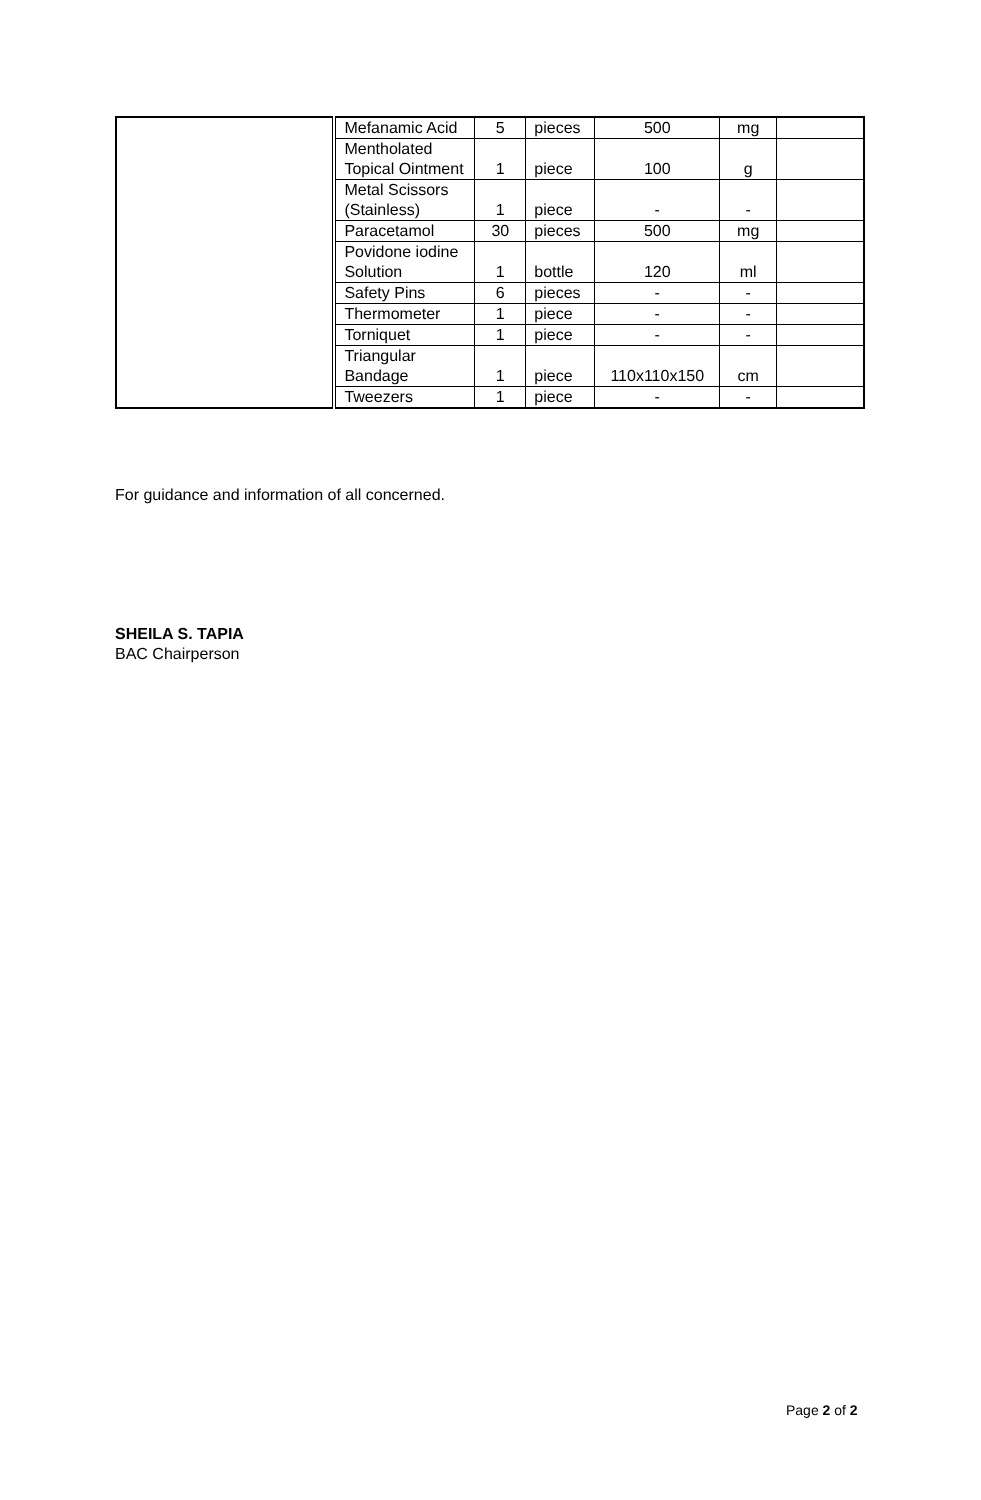| | Mefanamic Acid | 5 | pieces | 500 | mg | |
| | Mentholated Topical Ointment | 1 | piece | 100 | g | |
| | Metal Scissors (Stainless) | 1 | piece | - | - | |
| | Paracetamol | 30 | pieces | 500 | mg | |
| | Povidone iodine Solution | 1 | bottle | 120 | ml | |
| | Safety Pins | 6 | pieces | - | - | |
| | Thermometer | 1 | piece | - | - | |
| | Torniquet | 1 | piece | - | - | |
| | Triangular Bandage | 1 | piece | 110x110x150 | cm | |
| | Tweezers | 1 | piece | - | - | |
For guidance and information of all concerned.
SHEILA S. TAPIA
BAC Chairperson
Page 2 of 2